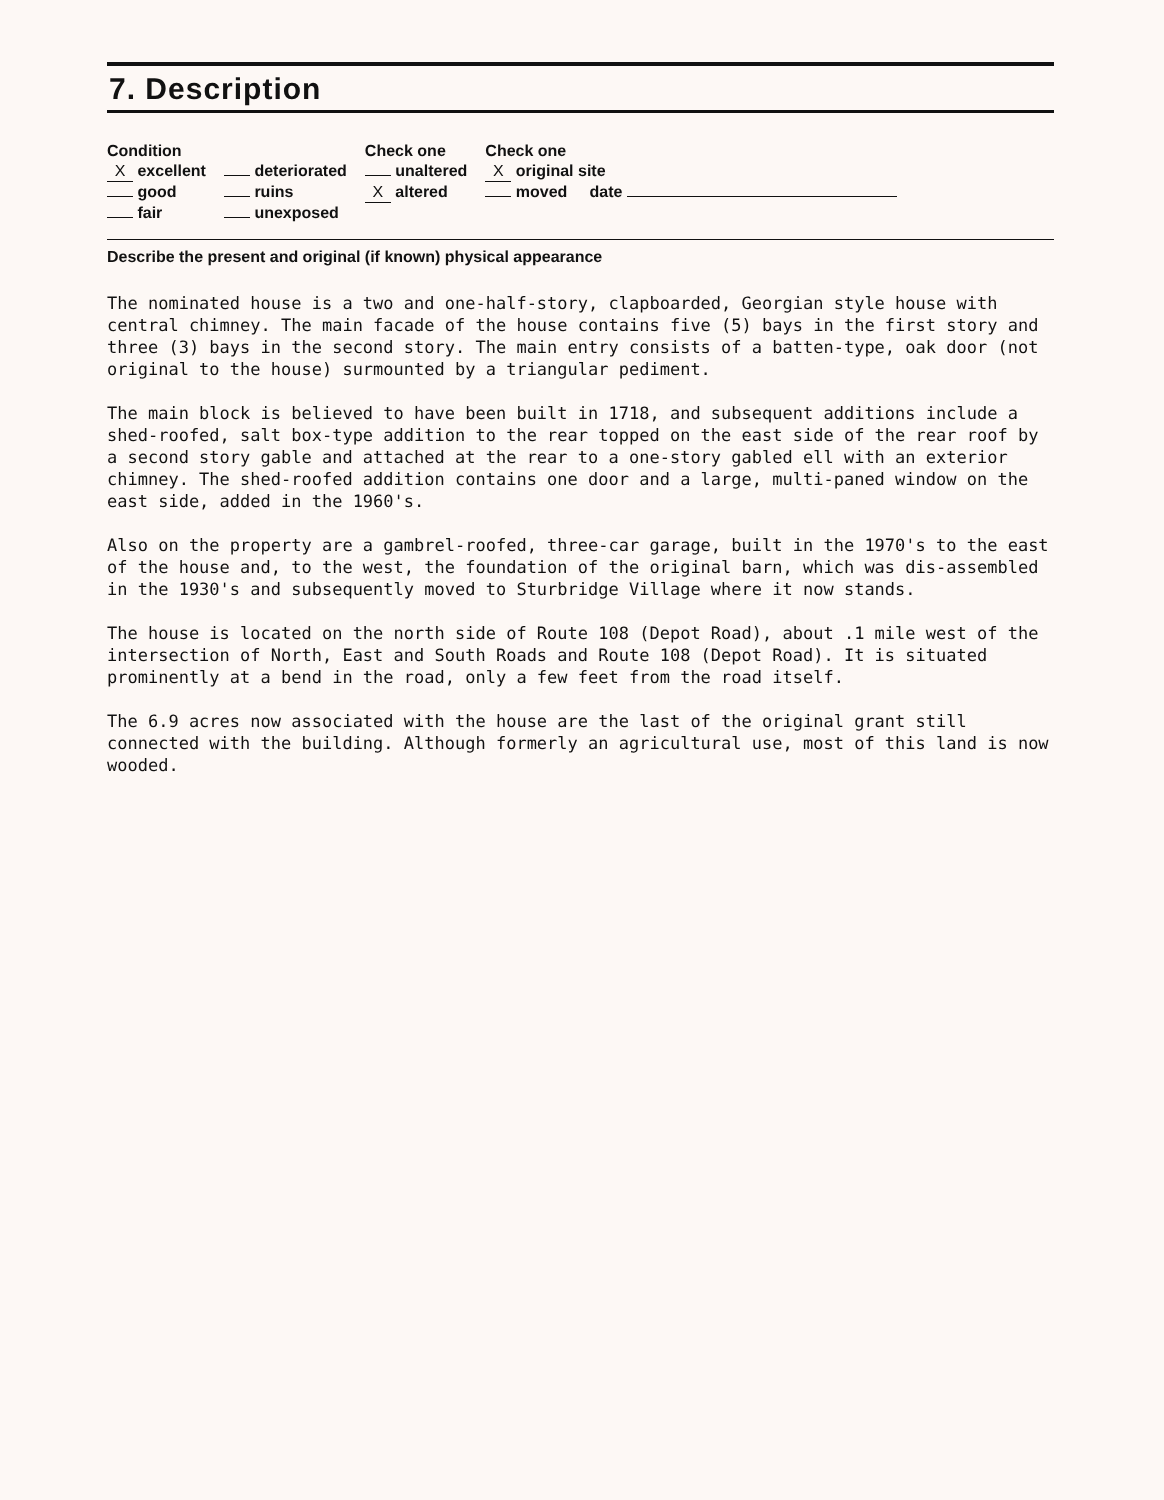7. Description
| Condition | | Check one | Check one |
| --- | --- | --- | --- |
| X excellent | deteriorated | unaltered | X original site |
| good | ruins | X altered | moved date |
| fair | unexposed | | |
Describe the present and original (if known) physical appearance
The nominated house is a two and one-half-story, clapboarded, Georgian style house with central chimney. The main facade of the house contains five (5) bays in the first story and three (3) bays in the second story. The main entry consists of a batten-type, oak door (not original to the house) surmounted by a triangular pediment.
The main block is believed to have been built in 1718, and subsequent additions include a shed-roofed, salt box-type addition to the rear topped on the east side of the rear roof by a second story gable and attached at the rear to a one-story gabled ell with an exterior chimney. The shed-roofed addition contains one door and a large, multi-paned window on the east side, added in the 1960's.
Also on the property are a gambrel-roofed, three-car garage, built in the 1970's to the east of the house and, to the west, the foundation of the original barn, which was dis-assembled in the 1930's and subsequently moved to Sturbridge Village where it now stands.
The house is located on the north side of Route 108 (Depot Road), about .1 mile west of the intersection of North, East and South Roads and Route 108 (Depot Road). It is situated prominently at a bend in the road, only a few feet from the road itself.
The 6.9 acres now associated with the house are the last of the original grant still connected with the building. Although formerly an agricultural use, most of this land is now wooded.